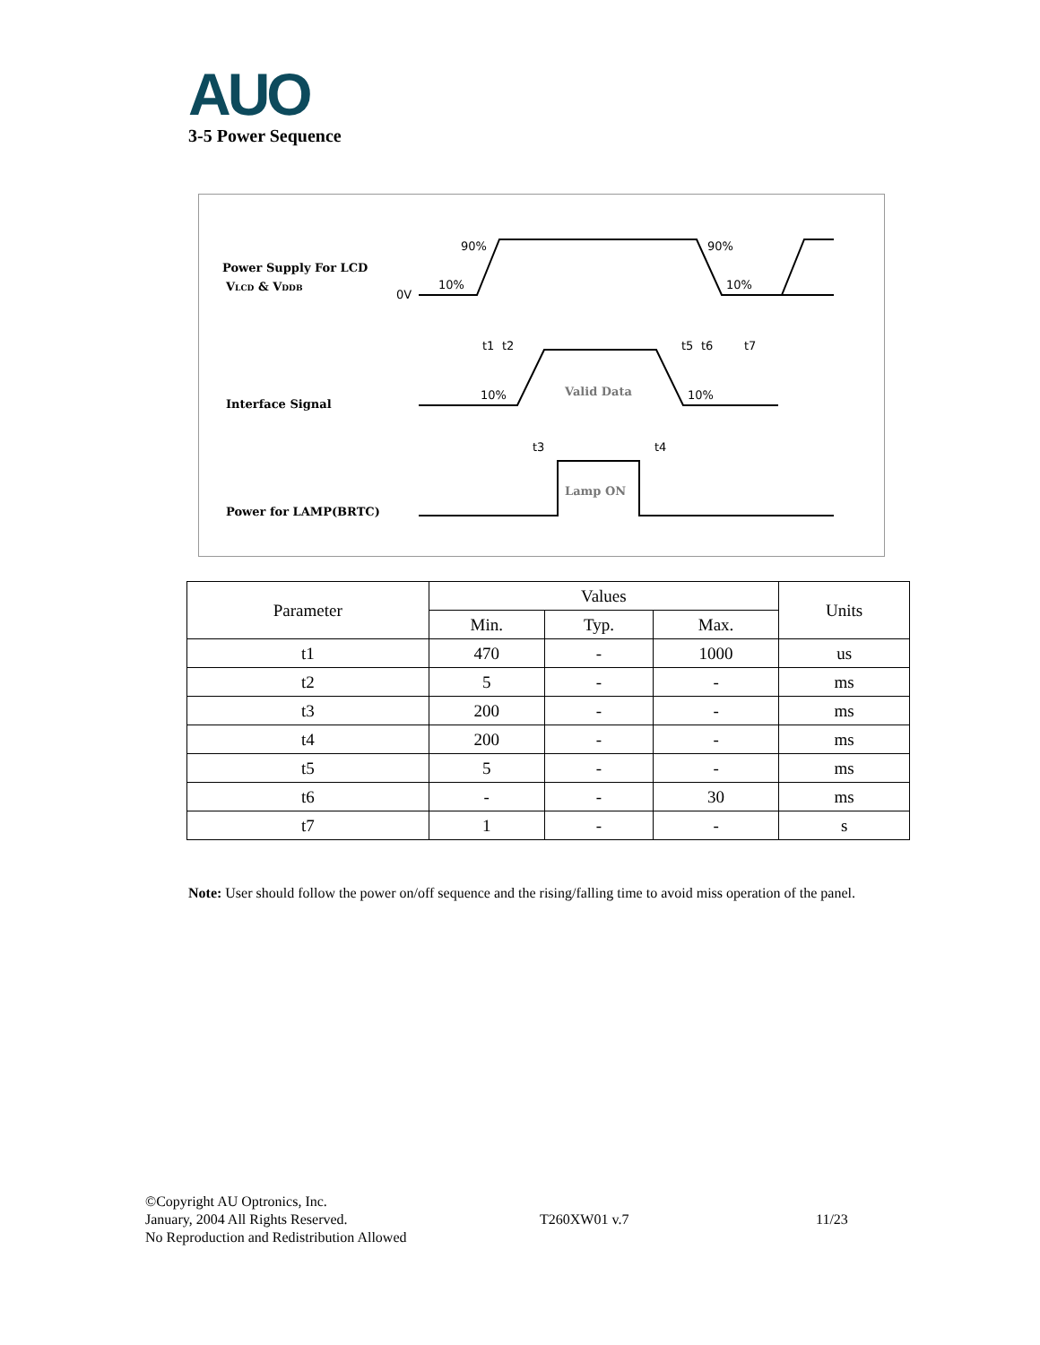AUO 3-5 Power Sequence
Power Supply For LCD
VLCD & VDDB
Interface Signal
Power for LAMP(BRTC)
0V
90%
90%
10%
10%
t1
t2
t5
t6
t7
10%
10%
Valid Data
t3
t4
Lamp ON
| Parameter | Values | | | Units |
| --- | --- | --- | --- | --- |
| | Min. | Typ. | Max. | |
| t1 | 470 | - | 1000 | us |
| t2 | 5 | - | - | ms |
| t3 | 200 | - | - | ms |
| t4 | 200 | - | - | ms |
| t5 | 5 | - | - | ms |
| t6 | - | - | 30 | ms |
| t7 | 1 | - | - | s |
Note: User should follow the power on/off sequence and the rising/falling time to avoid miss operation of the panel.
©Copyright AU Optronics, Inc.
January, 2004 All Rights Reserved.
No Reproduction and Redistribution Allowed
T260XW01 v.7 11/23